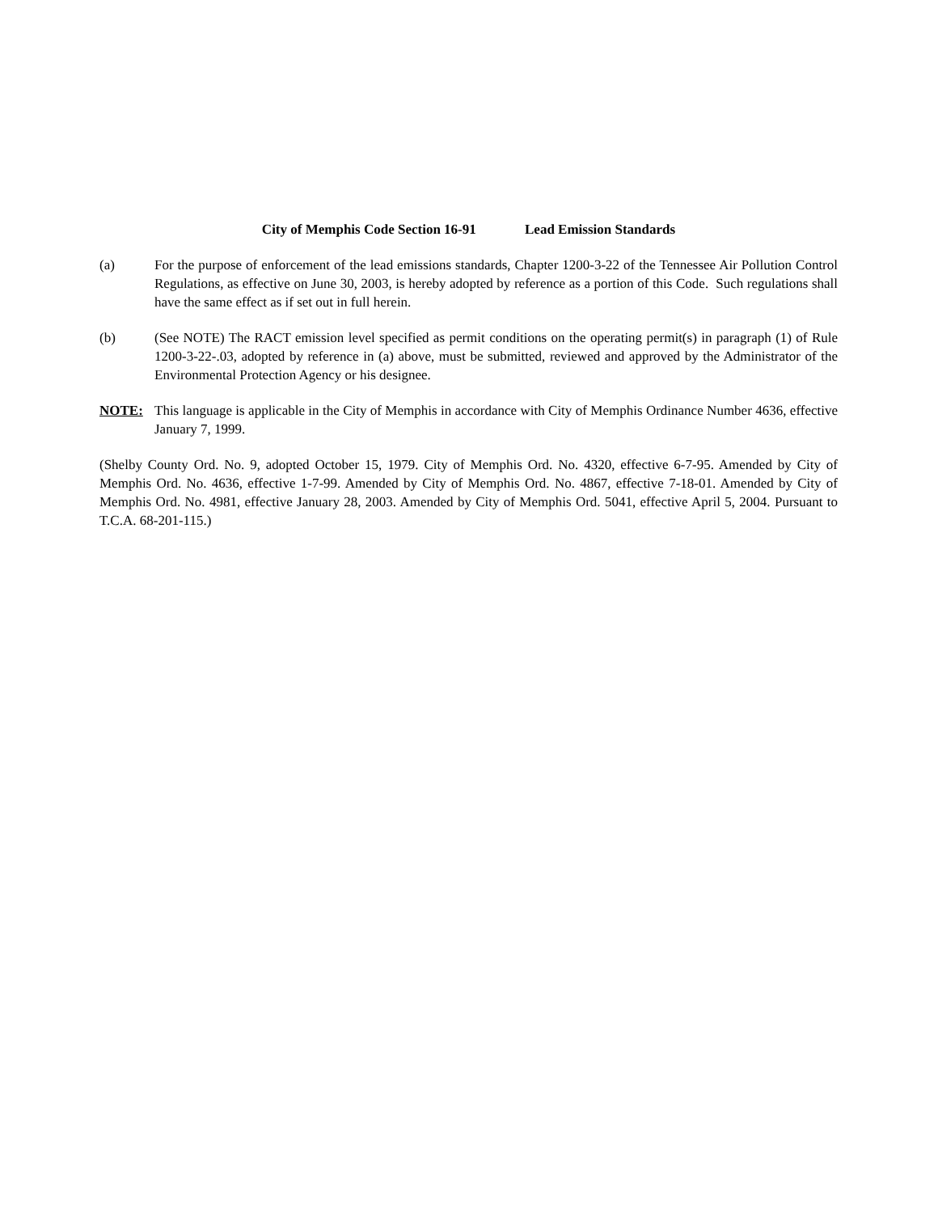City of Memphis Code Section 16-91 Lead Emission Standards
(a) For the purpose of enforcement of the lead emissions standards, Chapter 1200-3-22 of the Tennessee Air Pollution Control Regulations, as effective on June 30, 2003, is hereby adopted by reference as a portion of this Code. Such regulations shall have the same effect as if set out in full herein.
(b) (See NOTE) The RACT emission level specified as permit conditions on the operating permit(s) in paragraph (1) of Rule 1200-3-22-.03, adopted by reference in (a) above, must be submitted, reviewed and approved by the Administrator of the Environmental Protection Agency or his designee.
NOTE: This language is applicable in the City of Memphis in accordance with City of Memphis Ordinance Number 4636, effective January 7, 1999.
(Shelby County Ord. No. 9, adopted October 15, 1979. City of Memphis Ord. No. 4320, effective 6-7-95. Amended by City of Memphis Ord. No. 4636, effective 1-7-99. Amended by City of Memphis Ord. No. 4867, effective 7-18-01. Amended by City of Memphis Ord. No. 4981, effective January 28, 2003. Amended by City of Memphis Ord. 5041, effective April 5, 2004. Pursuant to T.C.A. 68-201-115.)